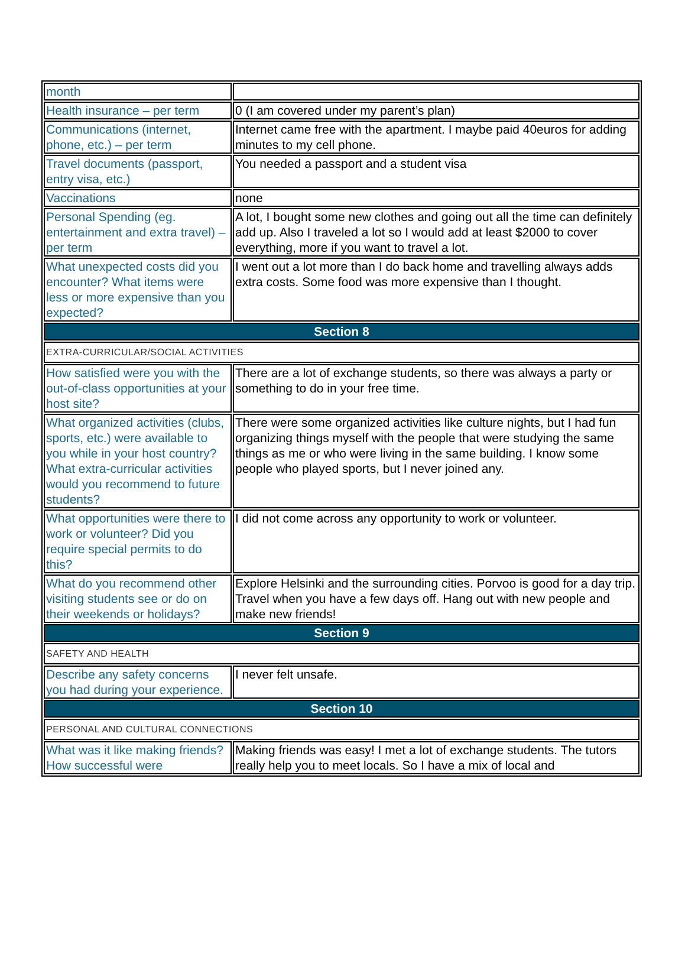| month | |
| Health insurance – per term | 0 (I am covered under my parent’s plan) |
| Communications (internet, phone, etc.) – per term | Internet came free with the apartment. I maybe paid 40euros for adding minutes to my cell phone. |
| Travel documents (passport, entry visa, etc.) | You needed a passport and a student visa |
| Vaccinations | none |
| Personal Spending (eg. entertainment and extra travel) – per term | A lot, I bought some new clothes and going out all the time can definitely add up. Also I traveled a lot so I would add at least $2000 to cover everything, more if you want to travel a lot. |
| What unexpected costs did you encounter? What items were less or more expensive than you expected? | I went out a lot more than I do back home and travelling always adds extra costs. Some food was more expensive than I thought. |
| Section 8 | |
| EXTRA-CURRICULAR/SOCIAL ACTIVITIES | |
| How satisfied were you with the out-of-class opportunities at your host site? | There are a lot of exchange students, so there was always a party or something to do in your free time. |
| What organized activities (clubs, sports, etc.) were available to you while in your host country? What extra-curricular activities would you recommend to future students? | There were some organized activities like culture nights, but I had fun organizing things myself with the people that were studying the same things as me or who were living in the same building. I know some people who played sports, but I never joined any. |
| What opportunities were there to work or volunteer? Did you require special permits to do this? | I did not come across any opportunity to work or volunteer. |
| What do you recommend other visiting students see or do on their weekends or holidays? | Explore Helsinki and the surrounding cities. Porvoo is good for a day trip. Travel when you have a few days off. Hang out with new people and make new friends! |
| Section 9 | |
| SAFETY AND HEALTH | |
| Describe any safety concerns you had during your experience. | I never felt unsafe. |
| Section 10 | |
| PERSONAL AND CULTURAL CONNECTIONS | |
| What was it like making friends? How successful were | Making friends was easy! I met a lot of exchange students. The tutors really help you to meet locals. So I have a mix of local and |